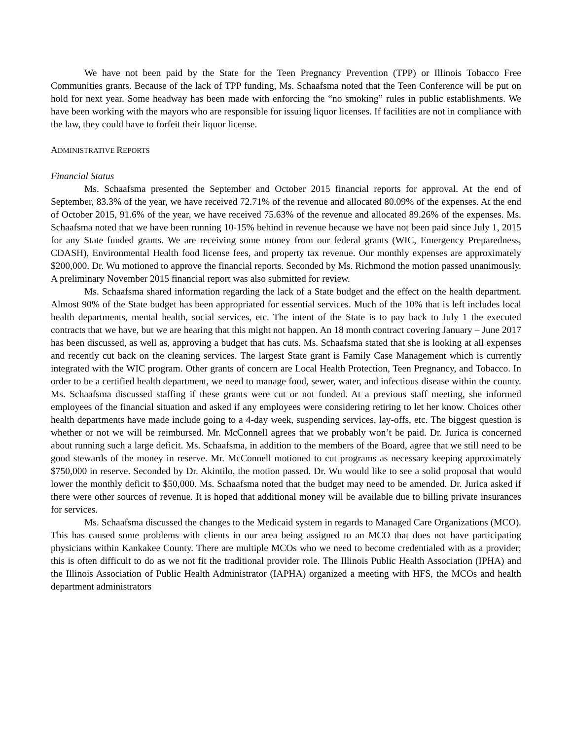We have not been paid by the State for the Teen Pregnancy Prevention (TPP) or Illinois Tobacco Free Communities grants. Because of the lack of TPP funding, Ms. Schaafsma noted that the Teen Conference will be put on hold for next year. Some headway has been made with enforcing the “no smoking” rules in public establishments. We have been working with the mayors who are responsible for issuing liquor licenses. If facilities are not in compliance with the law, they could have to forfeit their liquor license.
ADMINISTRATIVE REPORTS
Financial Status
Ms. Schaafsma presented the September and October 2015 financial reports for approval. At the end of September, 83.3% of the year, we have received 72.71% of the revenue and allocated 80.09% of the expenses. At the end of October 2015, 91.6% of the year, we have received 75.63% of the revenue and allocated 89.26% of the expenses. Ms. Schaafsma noted that we have been running 10-15% behind in revenue because we have not been paid since July 1, 2015 for any State funded grants. We are receiving some money from our federal grants (WIC, Emergency Preparedness, CDASH), Environmental Health food license fees, and property tax revenue. Our monthly expenses are approximately $200,000. Dr. Wu motioned to approve the financial reports. Seconded by Ms. Richmond the motion passed unanimously. A preliminary November 2015 financial report was also submitted for review.
Ms. Schaafsma shared information regarding the lack of a State budget and the effect on the health department. Almost 90% of the State budget has been appropriated for essential services. Much of the 10% that is left includes local health departments, mental health, social services, etc. The intent of the State is to pay back to July 1 the executed contracts that we have, but we are hearing that this might not happen. An 18 month contract covering January – June 2017 has been discussed, as well as, approving a budget that has cuts. Ms. Schaafsma stated that she is looking at all expenses and recently cut back on the cleaning services. The largest State grant is Family Case Management which is currently integrated with the WIC program. Other grants of concern are Local Health Protection, Teen Pregnancy, and Tobacco. In order to be a certified health department, we need to manage food, sewer, water, and infectious disease within the county. Ms. Schaafsma discussed staffing if these grants were cut or not funded. At a previous staff meeting, she informed employees of the financial situation and asked if any employees were considering retiring to let her know. Choices other health departments have made include going to a 4-day week, suspending services, lay-offs, etc. The biggest question is whether or not we will be reimbursed. Mr. McConnell agrees that we probably won’t be paid. Dr. Jurica is concerned about running such a large deficit. Ms. Schaafsma, in addition to the members of the Board, agree that we still need to be good stewards of the money in reserve. Mr. McConnell motioned to cut programs as necessary keeping approximately $750,000 in reserve. Seconded by Dr. Akintilo, the motion passed. Dr. Wu would like to see a solid proposal that would lower the monthly deficit to $50,000. Ms. Schaafsma noted that the budget may need to be amended. Dr. Jurica asked if there were other sources of revenue. It is hoped that additional money will be available due to billing private insurances for services.
Ms. Schaafsma discussed the changes to the Medicaid system in regards to Managed Care Organizations (MCO). This has caused some problems with clients in our area being assigned to an MCO that does not have participating physicians within Kankakee County. There are multiple MCOs who we need to become credentialed with as a provider; this is often difficult to do as we not fit the traditional provider role. The Illinois Public Health Association (IPHA) and the Illinois Association of Public Health Administrator (IAPHA) organized a meeting with HFS, the MCOs and health department administrators